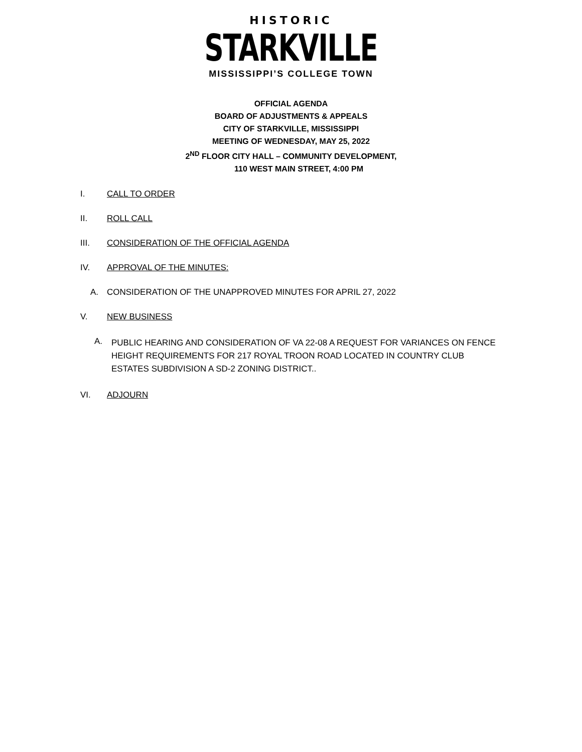HISTORIC
STARKVILLE
MISSISSIPPI’S COLLEGE TOWN
OFFICIAL AGENDA
BOARD OF ADJUSTMENTS & APPEALS
CITY OF STARKVILLE, MISSISSIPPI
MEETING OF WEDNESDAY, MAY 25, 2022
2<sup>ND</sup> FLOOR CITY HALL – COMMUNITY DEVELOPMENT,
110 WEST MAIN STREET, 4:00 PM
I. CALL TO ORDER
II. ROLL CALL
III. CONSIDERATION OF THE OFFICIAL AGENDA
IV. APPROVAL OF THE MINUTES:
A. CONSIDERATION OF THE UNAPPROVED MINUTES FOR APRIL 27, 2022
V. NEW BUSINESS
A. PUBLIC HEARING AND CONSIDERATION OF VA 22-08 A REQUEST FOR VARIANCES ON FENCE HEIGHT REQUIREMENTS FOR 217 ROYAL TROON ROAD LOCATED IN COUNTRY CLUB ESTATES SUBDIVISION A SD-2 ZONING DISTRICT..
VI. ADJOURN